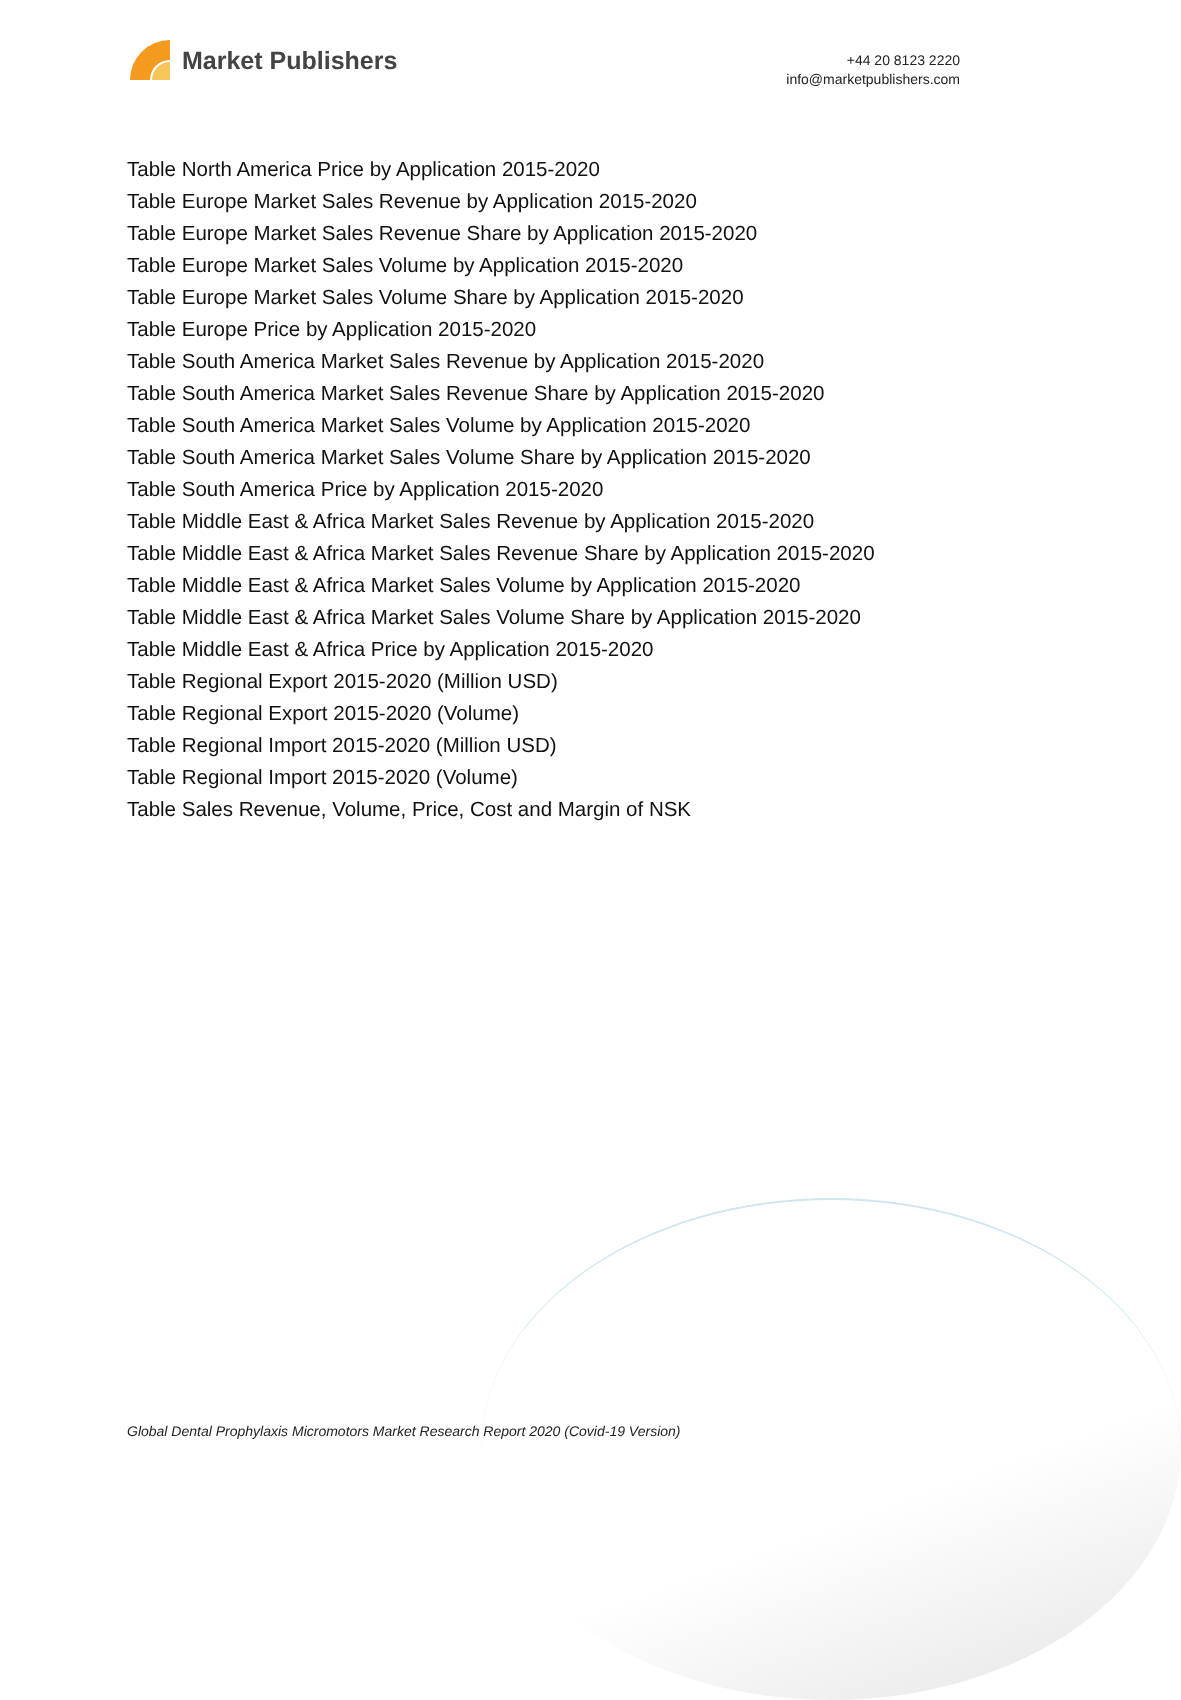Market Publishers
+44 20 8123 2220
info@marketpublishers.com
Table North America Price by Application 2015-2020
Table Europe Market Sales Revenue by Application 2015-2020
Table Europe Market Sales Revenue Share by Application 2015-2020
Table Europe Market Sales Volume by Application 2015-2020
Table Europe Market Sales Volume Share by Application 2015-2020
Table Europe Price by Application 2015-2020
Table South America Market Sales Revenue by Application 2015-2020
Table South America Market Sales Revenue Share by Application 2015-2020
Table South America Market Sales Volume by Application 2015-2020
Table South America Market Sales Volume Share by Application 2015-2020
Table South America Price by Application 2015-2020
Table Middle East & Africa Market Sales Revenue by Application 2015-2020
Table Middle East & Africa Market Sales Revenue Share by Application 2015-2020
Table Middle East & Africa Market Sales Volume by Application 2015-2020
Table Middle East & Africa Market Sales Volume Share by Application 2015-2020
Table Middle East & Africa Price by Application 2015-2020
Table Regional Export 2015-2020 (Million USD)
Table Regional Export 2015-2020 (Volume)
Table Regional Import 2015-2020 (Million USD)
Table Regional Import 2015-2020 (Volume)
Table Sales Revenue, Volume, Price, Cost and Margin of NSK
Global Dental Prophylaxis Micromotors Market Research Report 2020 (Covid-19 Version)